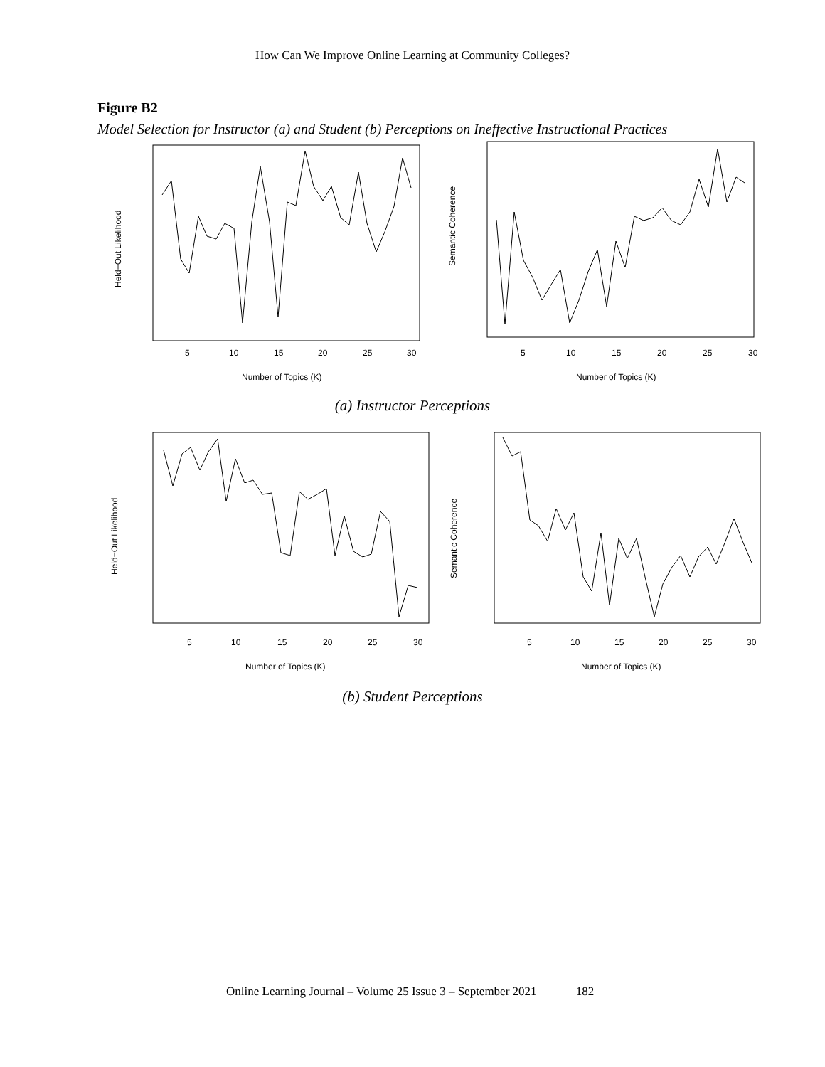How Can We Improve Online Learning at Community Colleges?
Figure B2
Model Selection for Instructor (a) and Student (b) Perceptions on Ineffective Instructional Practices
Held−Out Likelihood
5
10
15
20
25
30
Number of Topics (K)
Semantic Coherence
5
10
15
20
25
30
Number of Topics (K)
(a) Instructor Perceptions
Held−Out Likelihood
5
10
15
20
25
30
Number of Topics (K)
Semantic Coherence
5
10
15
20
25
30
Number of Topics (K)
(b) Student Perceptions
Online Learning Journal – Volume 25 Issue 3 – September 2021 182